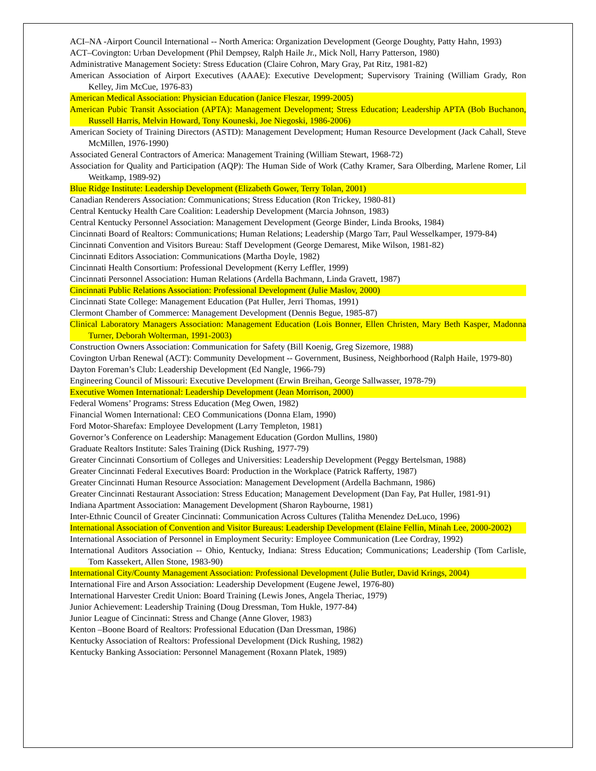ACI–NA -Airport Council International -- North America: Organization Development (George Doughty, Patty Hahn, 1993)
ACT–Covington: Urban Development (Phil Dempsey, Ralph Haile Jr., Mick Noll, Harry Patterson, 1980)
Administrative Management Society: Stress Education (Claire Cohron, Mary Gray, Pat Ritz, 1981-82)
American Association of Airport Executives (AAAE): Executive Development; Supervisory Training (William Grady, Ron Kelley, Jim McCue, 1976-83)
American Medical Association: Physician Education (Janice Fleszar, 1999-2005)
American Pubic Transit Association (APTA): Management Development; Stress Education; Leadership APTA (Bob Buchanon, Russell Harris, Melvin Howard, Tony Kouneski, Joe Niegoski, 1986-2006)
American Society of Training Directors (ASTD): Management Development; Human Resource Development (Jack Cahall, Steve McMillen, 1976-1990)
Associated General Contractors of America: Management Training (William Stewart, 1968-72)
Association for Quality and Participation (AQP): The Human Side of Work (Cathy Kramer, Sara Olberding, Marlene Romer, Lil Weitkamp, 1989-92)
Blue Ridge Institute: Leadership Development (Elizabeth Gower, Terry Tolan, 2001)
Canadian Renderers Association: Communications; Stress Education (Ron Trickey, 1980-81)
Central Kentucky Health Care Coalition: Leadership Development (Marcia Johnson, 1983)
Central Kentucky Personnel Association: Management Development (George Binder, Linda Brooks, 1984)
Cincinnati Board of Realtors: Communications; Human Relations; Leadership (Margo Tarr, Paul Wesselkamper, 1979-84)
Cincinnati Convention and Visitors Bureau: Staff Development (George Demarest, Mike Wilson, 1981-82)
Cincinnati Editors Association: Communications (Martha Doyle, 1982)
Cincinnati Health Consortium: Professional Development (Kerry Leffler, 1999)
Cincinnati Personnel Association: Human Relations (Ardella Bachmann, Linda Gravett, 1987)
Cincinnati Public Relations Association: Professional Development (Julie Maslov, 2000)
Cincinnati State College: Management Education (Pat Huller, Jerri Thomas, 1991)
Clermont Chamber of Commerce: Management Development (Dennis Begue, 1985-87)
Clinical Laboratory Managers Association: Management Education (Lois Bonner, Ellen Christen, Mary Beth Kasper, Madonna Turner, Deborah Wolterman, 1991-2003)
Construction Owners Association: Communication for Safety (Bill Koenig, Greg Sizemore, 1988)
Covington Urban Renewal (ACT): Community Development -- Government, Business, Neighborhood (Ralph Haile, 1979-80)
Dayton Foreman’s Club: Leadership Development (Ed Nangle, 1966-79)
Engineering Council of Missouri: Executive Development (Erwin Breihan, George Sallwasser, 1978-79)
Executive Women International: Leadership Development (Jean Morrison, 2000)
Federal Womens’ Programs: Stress Education (Meg Owen, 1982)
Financial Women International: CEO Communications (Donna Elam, 1990)
Ford Motor-Sharefax: Employee Development (Larry Templeton, 1981)
Governor’s Conference on Leadership: Management Education (Gordon Mullins, 1980)
Graduate Realtors Institute: Sales Training (Dick Rushing, 1977-79)
Greater Cincinnati Consortium of Colleges and Universities: Leadership Development (Peggy Bertelsman, 1988)
Greater Cincinnati Federal Executives Board: Production in the Workplace (Patrick Rafferty, 1987)
Greater Cincinnati Human Resource Association: Management Development (Ardella Bachmann, 1986)
Greater Cincinnati Restaurant Association: Stress Education; Management Development (Dan Fay, Pat Huller, 1981-91)
Indiana Apartment Association: Management Development (Sharon Raybourne, 1981)
Inter-Ethnic Council of Greater Cincinnati: Communication Across Cultures (Talitha Menendez DeLuco, 1996)
International Association of Convention and Visitor Bureaus: Leadership Development (Elaine Fellin, Minah Lee, 2000-2002)
International Association of Personnel in Employment Security: Employee Communication (Lee Cordray, 1992)
International Auditors Association -- Ohio, Kentucky, Indiana: Stress Education; Communications; Leadership (Tom Carlisle, Tom Kassekert, Allen Stone, 1983-90)
International City/County Management Association: Professional Development (Julie Butler, David Krings, 2004)
International Fire and Arson Association: Leadership Development (Eugene Jewel, 1976-80)
International Harvester Credit Union: Board Training (Lewis Jones, Angela Theriac, 1979)
Junior Achievement: Leadership Training (Doug Dressman, Tom Hukle, 1977-84)
Junior League of Cincinnati: Stress and Change (Anne Glover, 1983)
Kenton –Boone Board of Realtors: Professional Education (Dan Dressman, 1986)
Kentucky Association of Realtors: Professional Development (Dick Rushing, 1982)
Kentucky Banking Association: Personnel Management (Roxann Platek, 1989)